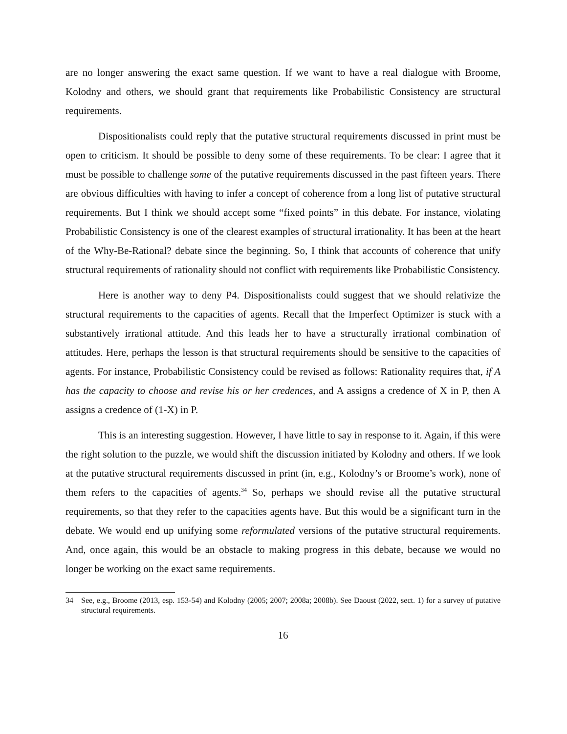are no longer answering the exact same question. If we want to have a real dialogue with Broome, Kolodny and others, we should grant that requirements like Probabilistic Consistency are structural requirements.
Dispositionalists could reply that the putative structural requirements discussed in print must be open to criticism. It should be possible to deny some of these requirements. To be clear: I agree that it must be possible to challenge some of the putative requirements discussed in the past fifteen years. There are obvious difficulties with having to infer a concept of coherence from a long list of putative structural requirements. But I think we should accept some “fixed points” in this debate. For instance, violating Probabilistic Consistency is one of the clearest examples of structural irrationality. It has been at the heart of the Why-Be-Rational? debate since the beginning. So, I think that accounts of coherence that unify structural requirements of rationality should not conflict with requirements like Probabilistic Consistency.
Here is another way to deny P4. Dispositionalists could suggest that we should relativize the structural requirements to the capacities of agents. Recall that the Imperfect Optimizer is stuck with a substantively irrational attitude. And this leads her to have a structurally irrational combination of attitudes. Here, perhaps the lesson is that structural requirements should be sensitive to the capacities of agents. For instance, Probabilistic Consistency could be revised as follows: Rationality requires that, if A has the capacity to choose and revise his or her credences, and A assigns a credence of X in P, then A assigns a credence of (1-X) in P.
This is an interesting suggestion. However, I have little to say in response to it. Again, if this were the right solution to the puzzle, we would shift the discussion initiated by Kolodny and others. If we look at the putative structural requirements discussed in print (in, e.g., Kolodny’s or Broome’s work), none of them refers to the capacities of agents.<sup>34</sup> So, perhaps we should revise all the putative structural requirements, so that they refer to the capacities agents have. But this would be a significant turn in the debate. We would end up unifying some reformulated versions of the putative structural requirements. And, once again, this would be an obstacle to making progress in this debate, because we would no longer be working on the exact same requirements.
34 See, e.g., Broome (2013, esp. 153-54) and Kolodny (2005; 2007; 2008a; 2008b). See Daoust (2022, sect. 1) for a survey of putative structural requirements.
16